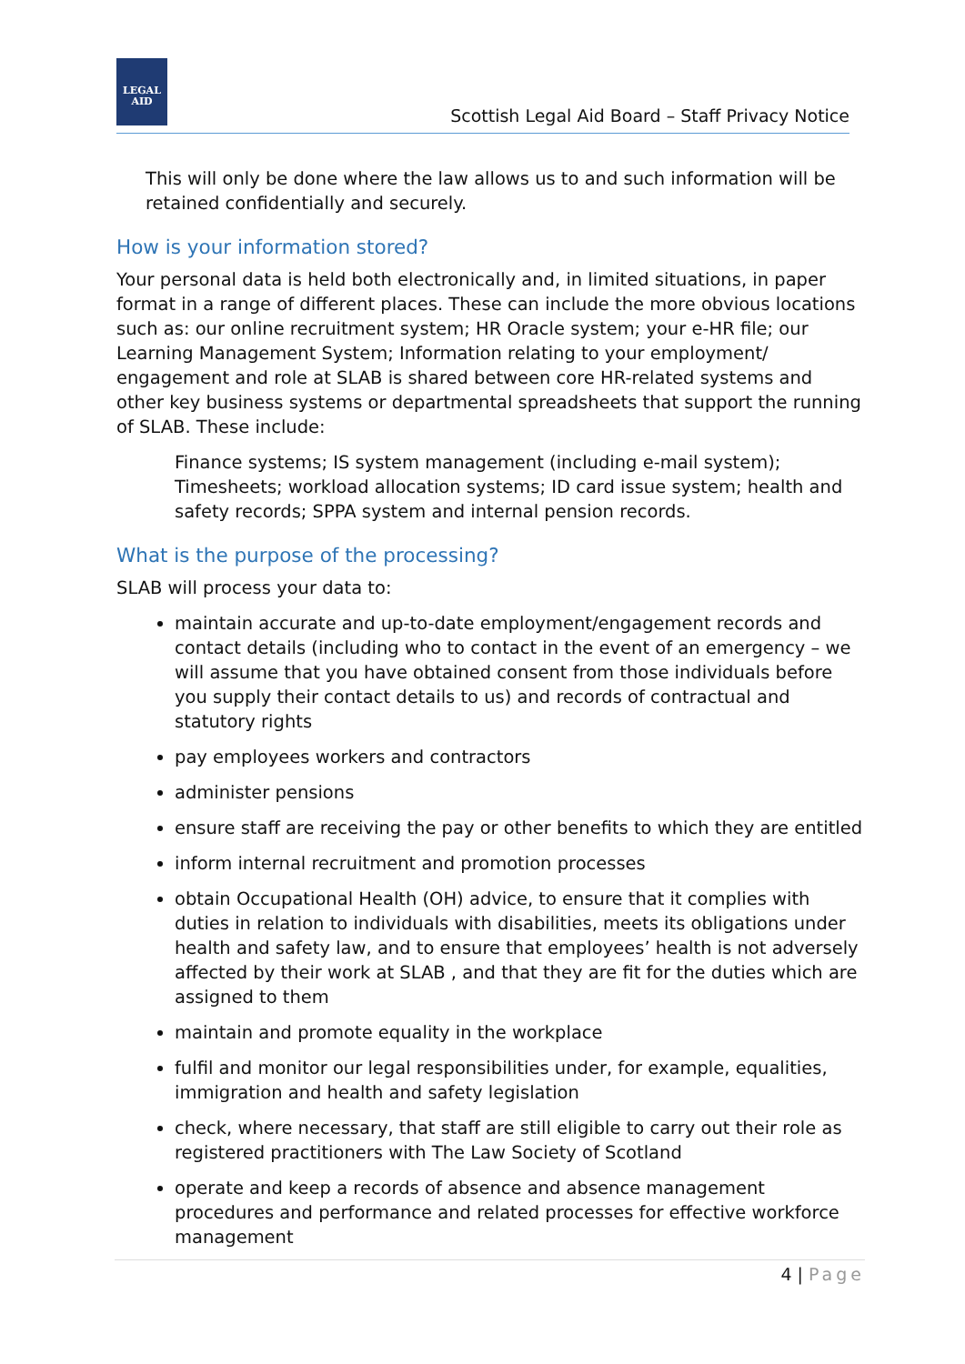LEGAL
AID
Scottish Legal Aid Board – Staff Privacy Notice
This will only be done where the law allows us to and such information will be retained confidentially and securely.
How is your information stored?
Your personal data is held both electronically and, in limited situations, in paper format in a range of different places. These can include the more obvious locations such as: our online recruitment system; HR Oracle system; your e-HR file; our Learning Management System; Information relating to your employment/ engagement and role at SLAB is shared between core HR-related systems and other key business systems or departmental spreadsheets that support the running of SLAB. These include:
Finance systems; IS system management (including e-mail system); Timesheets; workload allocation systems; ID card issue system; health and safety records; SPPA system and internal pension records.
What is the purpose of the processing?
SLAB will process your data to:
maintain accurate and up-to-date employment/engagement records and contact details (including who to contact in the event of an emergency – we will assume that you have obtained consent from those individuals before you supply their contact details to us) and records of contractual and statutory rights
pay employees workers and contractors
administer pensions
ensure staff are receiving the pay or other benefits to which they are entitled
inform internal recruitment and promotion processes
obtain Occupational Health (OH) advice, to ensure that it complies with duties in relation to individuals with disabilities, meets its obligations under health and safety law, and to ensure that employees’ health is not adversely affected by their work at SLAB , and that they are fit for the duties which are assigned to them
maintain and promote equality in the workplace
fulfil and monitor our legal responsibilities under, for example, equalities, immigration and health and safety legislation
check, where necessary, that staff are still eligible to carry out their role as registered practitioners with The Law Society of Scotland
operate and keep a records of absence and absence management procedures and performance and related processes for effective workforce management
4 | Page